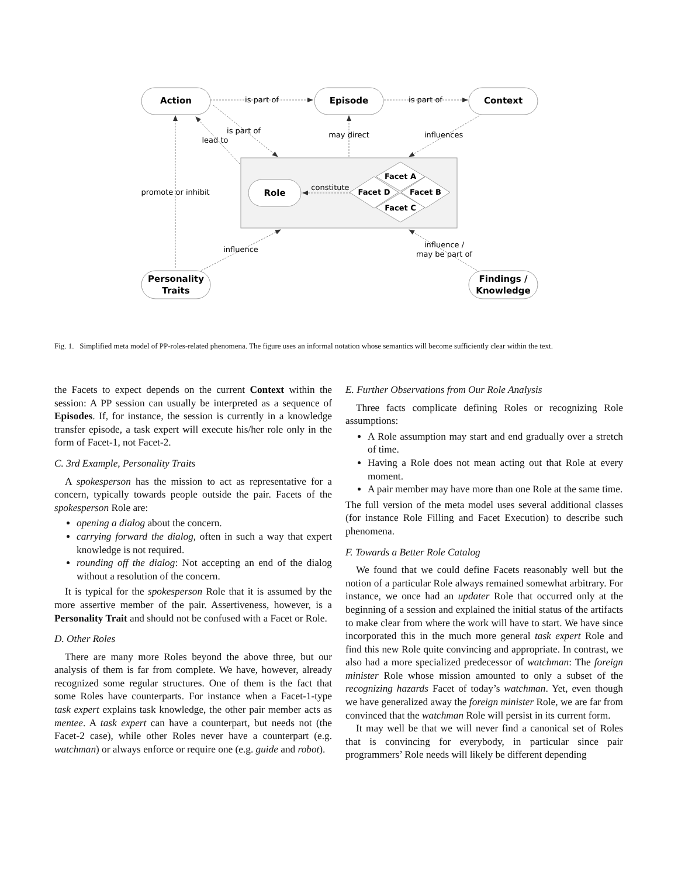Action
Episode
Context
Role
Personality
Traits
Findings /
Knowledge
Facet A
Facet D
Facet B
Facet C
is part of
is part of
is part of
lead to
may direct
influences
constitute
promote or inhibit
influence
influence /
may be part of
Fig. 1. Simplified meta model of PP-roles-related phenomena. The figure uses an informal notation whose semantics will become sufficiently clear within the text.
the Facets to expect depends on the current Context within the session: A PP session can usually be interpreted as a sequence of Episodes. If, for instance, the session is currently in a knowledge transfer episode, a task expert will execute his/her role only in the form of Facet-1, not Facet-2.
C. 3rd Example, Personality Traits
A spokesperson has the mission to act as representative for a concern, typically towards people outside the pair. Facets of the spokesperson Role are:
opening a dialog about the concern.
carrying forward the dialog, often in such a way that expert knowledge is not required.
rounding off the dialog: Not accepting an end of the dialog without a resolution of the concern.
It is typical for the spokesperson Role that it is assumed by the more assertive member of the pair. Assertiveness, however, is a Personality Trait and should not be confused with a Facet or Role.
D. Other Roles
There are many more Roles beyond the above three, but our analysis of them is far from complete. We have, however, already recognized some regular structures. One of them is the fact that some Roles have counterparts. For instance when a Facet-1-type task expert explains task knowledge, the other pair member acts as mentee. A task expert can have a counterpart, but needs not (the Facet-2 case), while other Roles never have a counterpart (e.g. watchman) or always enforce or require one (e.g. guide and robot).
E. Further Observations from Our Role Analysis
Three facts complicate defining Roles or recognizing Role assumptions:
A Role assumption may start and end gradually over a stretch of time.
Having a Role does not mean acting out that Role at every moment.
A pair member may have more than one Role at the same time.
The full version of the meta model uses several additional classes (for instance Role Filling and Facet Execution) to describe such phenomena.
F. Towards a Better Role Catalog
We found that we could define Facets reasonably well but the notion of a particular Role always remained somewhat arbitrary. For instance, we once had an updater Role that occurred only at the beginning of a session and explained the initial status of the artifacts to make clear from where the work will have to start. We have since incorporated this in the much more general task expert Role and find this new Role quite convincing and appropriate. In contrast, we also had a more specialized predecessor of watchman: The foreign minister Role whose mission amounted to only a subset of the recognizing hazards Facet of today’s watchman. Yet, even though we have generalized away the foreign minister Role, we are far from convinced that the watchman Role will persist in its current form.
It may well be that we will never find a canonical set of Roles that is convincing for everybody, in particular since pair programmers’ Role needs will likely be different depending